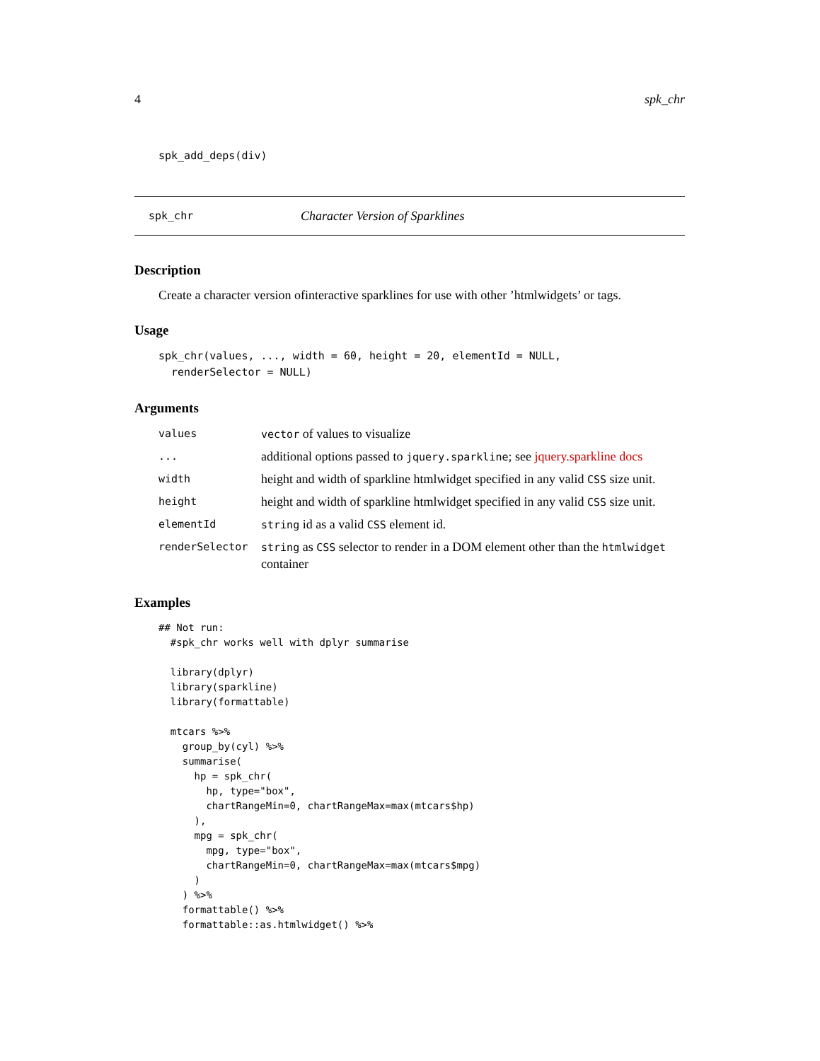4 spk_chr
spk_add_deps(div)
spk_chr Character Version of Sparklines
Description
Create a character version ofinteractive sparklines for use with other ’htmlwidgets’ or tags.
Usage
spk_chr(values, ..., width = 60, height = 20, elementId = NULL,
  renderSelector = NULL)
Arguments
| values | vector of values to visualize |
| ... | additional options passed to jquery.sparkline ; see jquery.sparkline docs |
| width | height and width of sparkline htmlwidget specified in any valid CSS size unit. |
| height | height and width of sparkline htmlwidget specified in any valid CSS size unit. |
| elementId | string id as a valid CSS element id. |
| renderSelector | string as CSS selector to render in a DOM element other than the htmlwidget container |
Examples
## Not run: 
  #spk_chr works well with dplyr summarise

  library(dplyr)
  library(sparkline)
  library(formattable)

  mtcars %>%
    group_by(cyl) %>%
    summarise(
      hp = spk_chr(
        hp, type="box",
        chartRangeMin=0, chartRangeMax=max(mtcars$hp)
      ),
      mpg = spk_chr(
        mpg, type="box",
        chartRangeMin=0, chartRangeMax=max(mtcars$mpg)
      )
    ) %>%
    formattable() %>%
    formattable::as.htmlwidget() %>%